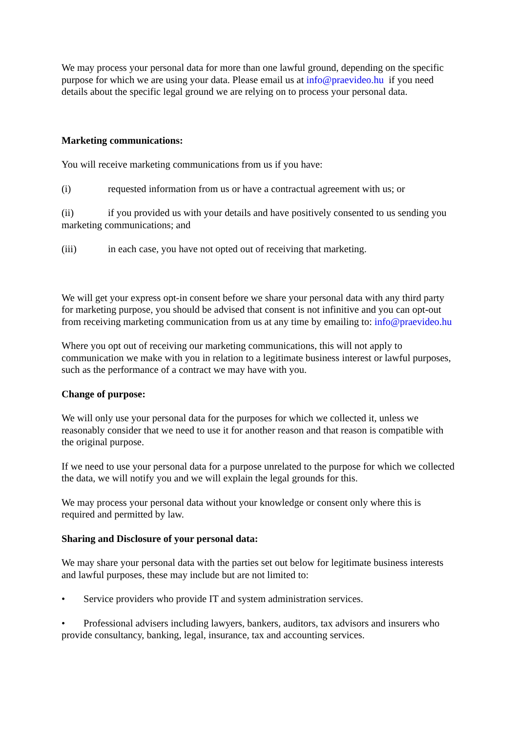We may process your personal data for more than one lawful ground, depending on the specific purpose for which we are using your data. Please email us at info@praevideo.hu if you need details about the specific legal ground we are relying on to process your personal data.
Marketing communications:
You will receive marketing communications from us if you have:
(i) requested information from us or have a contractual agreement with us; or
(ii) if you provided us with your details and have positively consented to us sending you marketing communications; and
(iii) in each case, you have not opted out of receiving that marketing.
We will get your express opt-in consent before we share your personal data with any third party for marketing purpose, you should be advised that consent is not infinitive and you can opt-out from receiving marketing communication from us at any time by emailing to: info@praevideo.hu
Where you opt out of receiving our marketing communications, this will not apply to communication we make with you in relation to a legitimate business interest or lawful purposes, such as the performance of a contract we may have with you.
Change of purpose:
We will only use your personal data for the purposes for which we collected it, unless we reasonably consider that we need to use it for another reason and that reason is compatible with the original purpose.
If we need to use your personal data for a purpose unrelated to the purpose for which we collected the data, we will notify you and we will explain the legal grounds for this.
We may process your personal data without your knowledge or consent only where this is required and permitted by law.
Sharing and Disclosure of your personal data:
We may share your personal data with the parties set out below for legitimate business interests and lawful purposes, these may include but are not limited to:
• Service providers who provide IT and system administration services.
• Professional advisers including lawyers, bankers, auditors, tax advisors and insurers who provide consultancy, banking, legal, insurance, tax and accounting services.